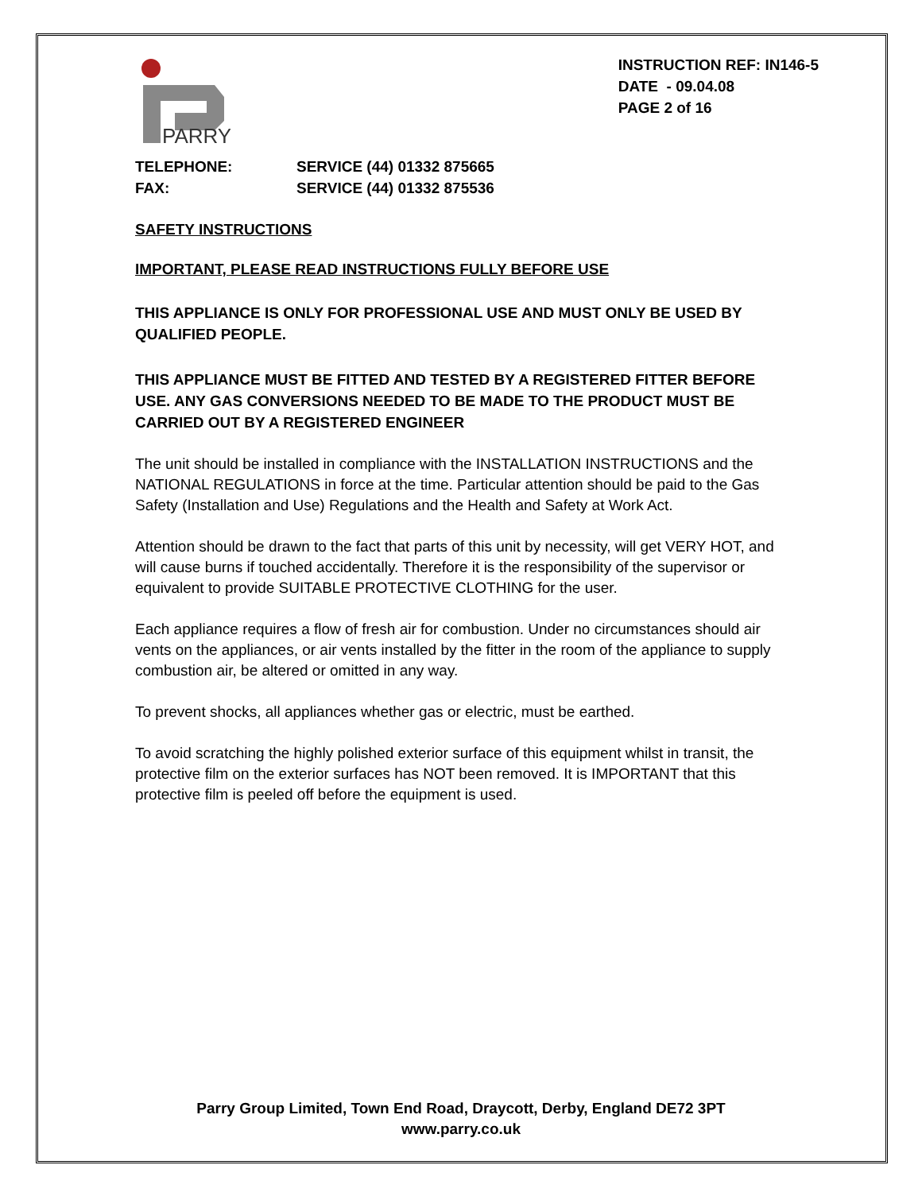PARRY
INSTRUCTION REF: IN146-5
DATE - 09.04.08
PAGE 2 of 16
TELEPHONE: SERVICE (44) 01332 875665
FAX: SERVICE (44) 01332 875536
SAFETY INSTRUCTIONS
IMPORTANT, PLEASE READ INSTRUCTIONS FULLY BEFORE USE
THIS APPLIANCE IS ONLY FOR PROFESSIONAL USE AND MUST ONLY BE USED BY QUALIFIED PEOPLE.
THIS APPLIANCE MUST BE FITTED AND TESTED BY A REGISTERED FITTER BEFORE USE. ANY GAS CONVERSIONS NEEDED TO BE MADE TO THE PRODUCT MUST BE CARRIED OUT BY A REGISTERED ENGINEER
The unit should be installed in compliance with the INSTALLATION INSTRUCTIONS and the NATIONAL REGULATIONS in force at the time. Particular attention should be paid to the Gas Safety (Installation and Use) Regulations and the Health and Safety at Work Act.
Attention should be drawn to the fact that parts of this unit by necessity, will get VERY HOT, and will cause burns if touched accidentally. Therefore it is the responsibility of the supervisor or equivalent to provide SUITABLE PROTECTIVE CLOTHING for the user.
Each appliance requires a flow of fresh air for combustion. Under no circumstances should air vents on the appliances, or air vents installed by the fitter in the room of the appliance to supply combustion air, be altered or omitted in any way.
To prevent shocks, all appliances whether gas or electric, must be earthed.
To avoid scratching the highly polished exterior surface of this equipment whilst in transit, the protective film on the exterior surfaces has NOT been removed. It is IMPORTANT that this protective film is peeled off before the equipment is used.
Parry Group Limited, Town End Road, Draycott, Derby, England DE72 3PT
www.parry.co.uk